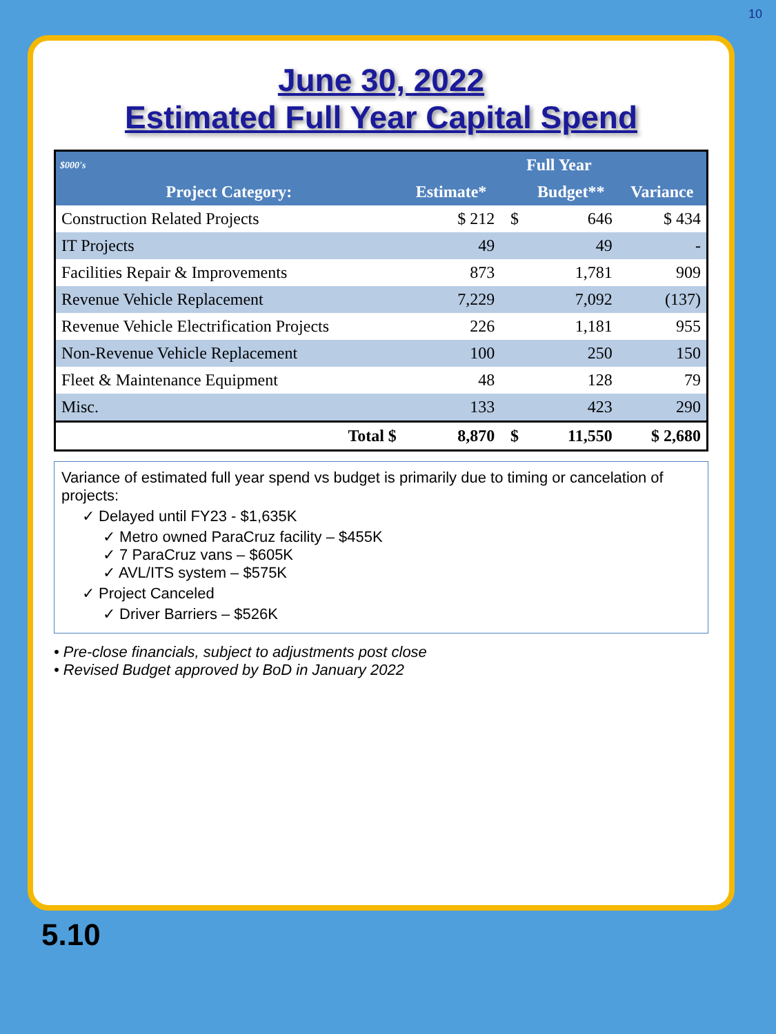10
June 30, 2022
Estimated Full Year Capital Spend
| $000's | | Full Year | | |
| --- | --- | --- | --- | --- |
| Project Category: | Estimate* | | Budget** | Variance |
| Construction Related Projects | $ 212 | $ | 646 | $ 434 |
| IT Projects | 49 | | 49 | - |
| Facilities Repair & Improvements | 873 | | 1,781 | 909 |
| Revenue Vehicle Replacement | 7,229 | | 7,092 | (137) |
| Revenue Vehicle Electrification Projects | 226 | | 1,181 | 955 |
| Non-Revenue Vehicle Replacement | 100 | | 250 | 150 |
| Fleet & Maintenance Equipment | 48 | | 128 | 79 |
| Misc. | 133 | | 423 | 290 |
| Total $ | 8,870 | $ | 11,550 | $ 2,680 |
Variance of estimated full year spend vs budget is primarily due to timing or cancelation of projects:
✓ Delayed until FY23 - $1,635K
✓ Metro owned ParaCruz facility – $455K
✓ 7 ParaCruz vans – $605K
✓ AVL/ITS system – $575K
✓ Project Canceled
✓ Driver Barriers – $526K
• Pre-close financials, subject to adjustments post close
• Revised Budget approved by BoD in January 2022
5.10